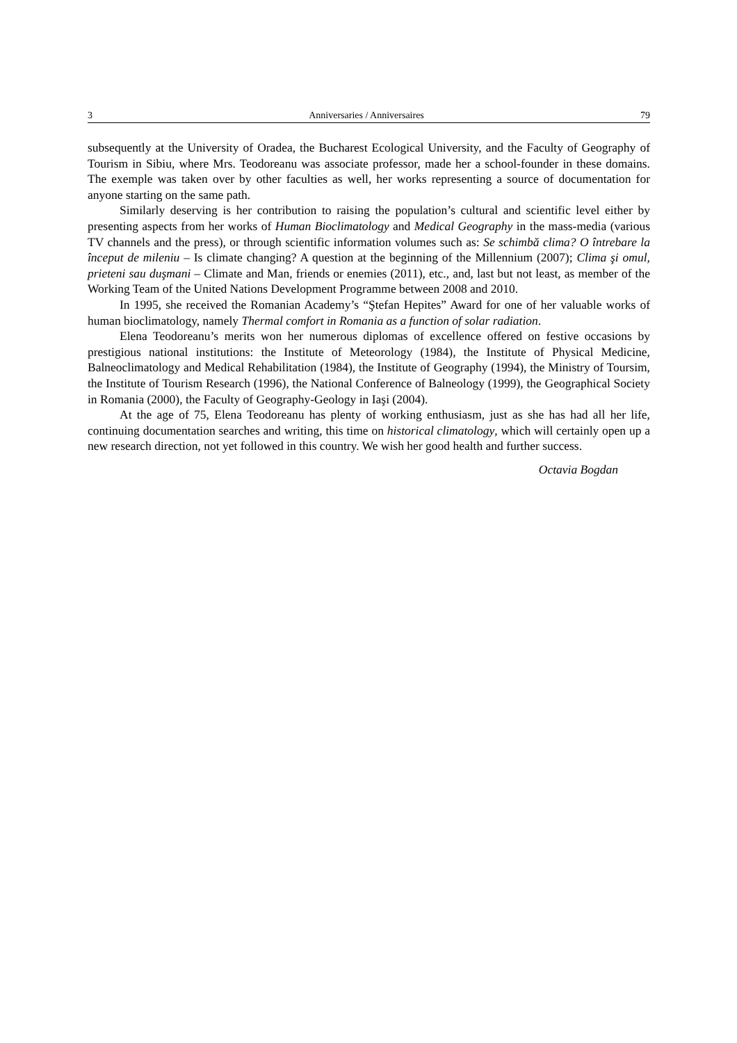3 Anniversaries / Anniversaires 79
subsequently at the University of Oradea, the Bucharest Ecological University, and the Faculty of Geography of Tourism in Sibiu, where Mrs. Teodoreanu was associate professor, made her a school-founder in these domains. The exemple was taken over by other faculties as well, her works representing a source of documentation for anyone starting on the same path.
Similarly deserving is her contribution to raising the population’s cultural and scientific level either by presenting aspects from her works of Human Bioclimatology and Medical Geography in the mass-media (various TV channels and the press), or through scientific information volumes such as: Se schimbă clima? O întrebare la început de mileniu – Is climate changing? A question at the beginning of the Millennium (2007); Clima şi omul, prieteni sau duşmani – Climate and Man, friends or enemies (2011), etc., and, last but not least, as member of the Working Team of the United Nations Development Programme between 2008 and 2010.
In 1995, she received the Romanian Academy’s “Ştefan Hepites” Award for one of her valuable works of human bioclimatology, namely Thermal comfort in Romania as a function of solar radiation.
Elena Teodoreanu’s merits won her numerous diplomas of excellence offered on festive occasions by prestigious national institutions: the Institute of Meteorology (1984), the Institute of Physical Medicine, Balneoclimatology and Medical Rehabilitation (1984), the Institute of Geography (1994), the Ministry of Toursim, the Institute of Tourism Research (1996), the National Conference of Balneology (1999), the Geographical Society in Romania (2000), the Faculty of Geography-Geology in Iaşi (2004).
At the age of 75, Elena Teodoreanu has plenty of working enthusiasm, just as she has had all her life, continuing documentation searches and writing, this time on historical climatology, which will certainly open up a new research direction, not yet followed in this country. We wish her good health and further success.
Octavia Bogdan